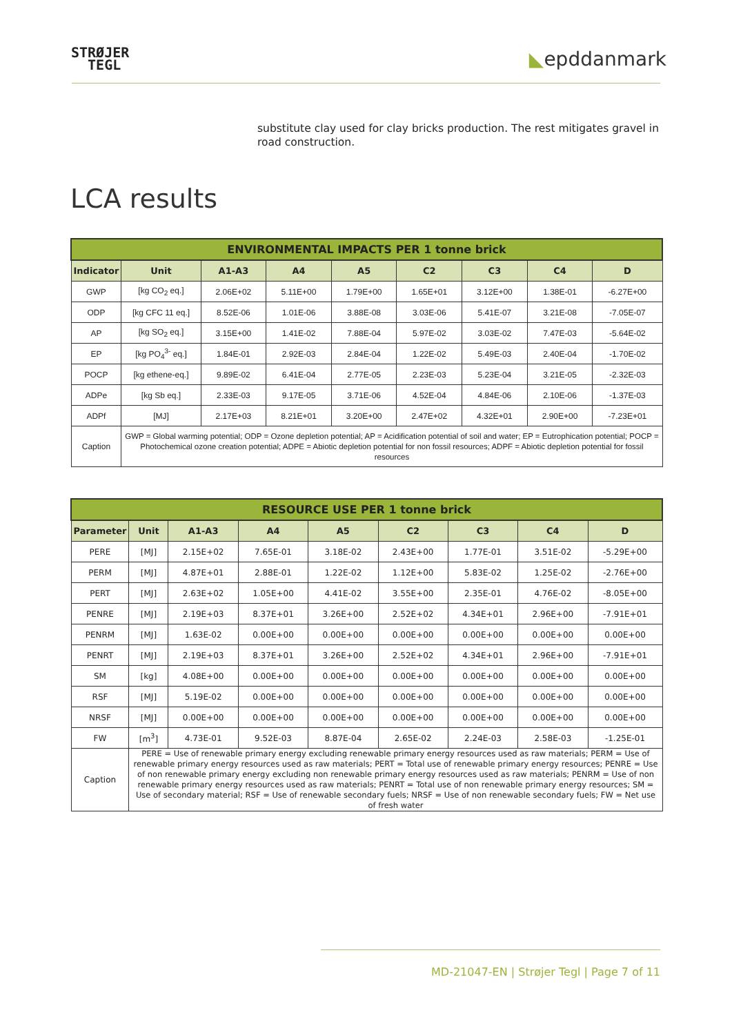STRØJER
TEGL
◣epddanmark
substitute clay used for clay bricks production. The rest mitigates gravel in road construction.
LCA results
| ENVIRONMENTAL IMPACTS PER 1 tonne brick | | | | | | | | |
| --- | --- | --- | --- | --- | --- | --- | --- | --- |
| Indicator | Unit | A1-A3 | A4 | A5 | C2 | C3 | C4 | D |
| GWP | [kg CO<sub>2</sub> eq.] | 2.06E+02 | 5.11E+00 | 1.79E+00 | 1.65E+01 | 3.12E+00 | 1.38E-01 | -6.27E+00 |
| ODP | [kg CFC 11 eq.] | 8.52E-06 | 1.01E-06 | 3.88E-08 | 3.03E-06 | 5.41E-07 | 3.21E-08 | -7.05E-07 |
| AP | [kg SO<sub>2</sub> eq.] | 3.15E+00 | 1.41E-02 | 7.88E-04 | 5.97E-02 | 3.03E-02 | 7.47E-03 | -5.64E-02 |
| EP | [kg PO<sub>4</sub><sup>3-</sup> eq.] | 1.84E-01 | 2.92E-03 | 2.84E-04 | 1.22E-02 | 5.49E-03 | 2.40E-04 | -1.70E-02 |
| POCP | [kg ethene-eq.] | 9.89E-02 | 6.41E-04 | 2.77E-05 | 2.23E-03 | 5.23E-04 | 3.21E-05 | -2.32E-03 |
| ADPe | [kg Sb eq.] | 2.33E-03 | 9.17E-05 | 3.71E-06 | 4.52E-04 | 4.84E-06 | 2.10E-06 | -1.37E-03 |
| ADPf | [MJ] | 2.17E+03 | 8.21E+01 | 3.20E+00 | 2.47E+02 | 4.32E+01 | 2.90E+00 | -7.23E+01 |
| Caption | GWP = Global warming potential; ODP = Ozone depletion potential; AP = Acidification potential of soil and water; EP = Eutrophication potential; POCP = Photochemical ozone creation potential; ADPE = Abiotic depletion potential for non fossil resources; ADPF = Abiotic depletion potential for fossil resources | | | | | | | |
| RESOURCE USE PER 1 tonne brick | | | | | | | | |
| --- | --- | --- | --- | --- | --- | --- | --- | --- |
| Parameter | Unit | A1-A3 | A4 | A5 | C2 | C3 | C4 | D |
| PERE | [MJ] | 2.15E+02 | 7.65E-01 | 3.18E-02 | 2.43E+00 | 1.77E-01 | 3.51E-02 | -5.29E+00 |
| PERM | [MJ] | 4.87E+01 | 2.88E-01 | 1.22E-02 | 1.12E+00 | 5.83E-02 | 1.25E-02 | -2.76E+00 |
| PERT | [MJ] | 2.63E+02 | 1.05E+00 | 4.41E-02 | 3.55E+00 | 2.35E-01 | 4.76E-02 | -8.05E+00 |
| PENRE | [MJ] | 2.19E+03 | 8.37E+01 | 3.26E+00 | 2.52E+02 | 4.34E+01 | 2.96E+00 | -7.91E+01 |
| PENRM | [MJ] | 1.63E-02 | 0.00E+00 | 0.00E+00 | 0.00E+00 | 0.00E+00 | 0.00E+00 | 0.00E+00 |
| PENRT | [MJ] | 2.19E+03 | 8.37E+01 | 3.26E+00 | 2.52E+02 | 4.34E+01 | 2.96E+00 | -7.91E+01 |
| SM | [kg] | 4.08E+00 | 0.00E+00 | 0.00E+00 | 0.00E+00 | 0.00E+00 | 0.00E+00 | 0.00E+00 |
| RSF | [MJ] | 5.19E-02 | 0.00E+00 | 0.00E+00 | 0.00E+00 | 0.00E+00 | 0.00E+00 | 0.00E+00 |
| NRSF | [MJ] | 0.00E+00 | 0.00E+00 | 0.00E+00 | 0.00E+00 | 0.00E+00 | 0.00E+00 | 0.00E+00 |
| FW | [m<sup>3</sup>] | 4.73E-01 | 9.52E-03 | 8.87E-04 | 2.65E-02 | 2.24E-03 | 2.58E-03 | -1.25E-01 |
| Caption | PERE = Use of renewable primary energy excluding renewable primary energy resources used as raw materials; PERM = Use of renewable primary energy resources used as raw materials; PERT = Total use of renewable primary energy resources; PENRE = Use of non renewable primary energy excluding non renewable primary energy resources used as raw materials; PENRM = Use of non renewable primary energy resources used as raw materials; PENRT = Total use of non renewable primary energy resources; SM = Use of secondary material; RSF = Use of renewable secondary fuels; NRSF = Use of non renewable secondary fuels; FW = Net use of fresh water | | | | | | | |
MD-21047-EN | Strøjer Tegl | Page 7 of 11